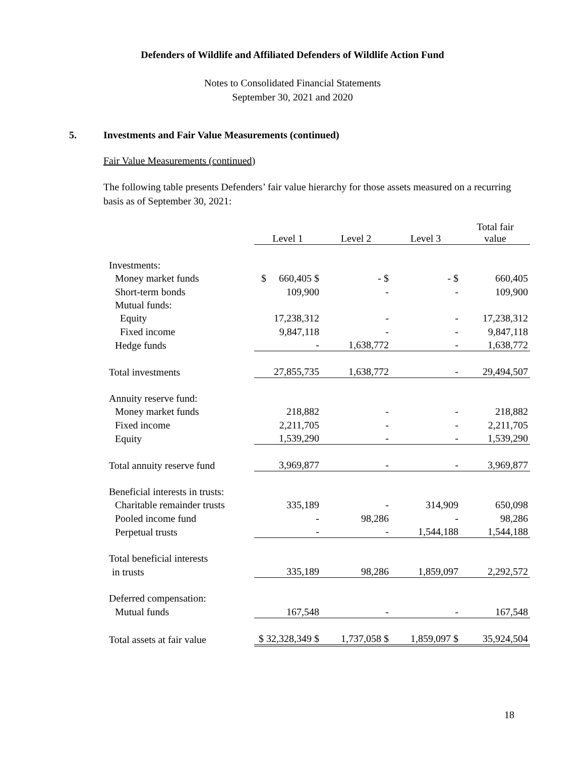Defenders of Wildlife and Affiliated Defenders of Wildlife Action Fund
Notes to Consolidated Financial Statements
September 30, 2021 and 2020
5. Investments and Fair Value Measurements (continued)
Fair Value Measurements (continued)
The following table presents Defenders’ fair value hierarchy for those assets measured on a recurring basis as of September 30, 2021:
| | Level 1 | Level 2 | Level 3 | Total fair value |
| --- | --- | --- | --- | --- |
| Investments: | | | | |
| Money market funds | $ 660,405 $ | - $ | - $ | 660,405 |
| Short-term bonds | 109,900 | - | - | 109,900 |
| Mutual funds: | | | | |
| Equity | 17,238,312 | - | - | 17,238,312 |
| Fixed income | 9,847,118 | - | - | 9,847,118 |
| Hedge funds | - | 1,638,772 | - | 1,638,772 |
| Total investments | 27,855,735 | 1,638,772 | - | 29,494,507 |
| Annuity reserve fund: | | | | |
| Money market funds | 218,882 | - | - | 218,882 |
| Fixed income | 2,211,705 | - | - | 2,211,705 |
| Equity | 1,539,290 | - | - | 1,539,290 |
| Total annuity reserve fund | 3,969,877 | - | - | 3,969,877 |
| Beneficial interests in trusts: | | | | |
| Charitable remainder trusts | 335,189 | - | 314,909 | 650,098 |
| Pooled income fund | - | 98,286 | - | 98,286 |
| Perpetual trusts | - | - | 1,544,188 | 1,544,188 |
| Total beneficial interests | | | | |
| in trusts | 335,189 | 98,286 | 1,859,097 | 2,292,572 |
| Deferred compensation: | | | | |
| Mutual funds | 167,548 | - | - | 167,548 |
| Total assets at fair value | $ 32,328,349 $ | 1,737,058 $ | 1,859,097 $ | 35,924,504 |
18